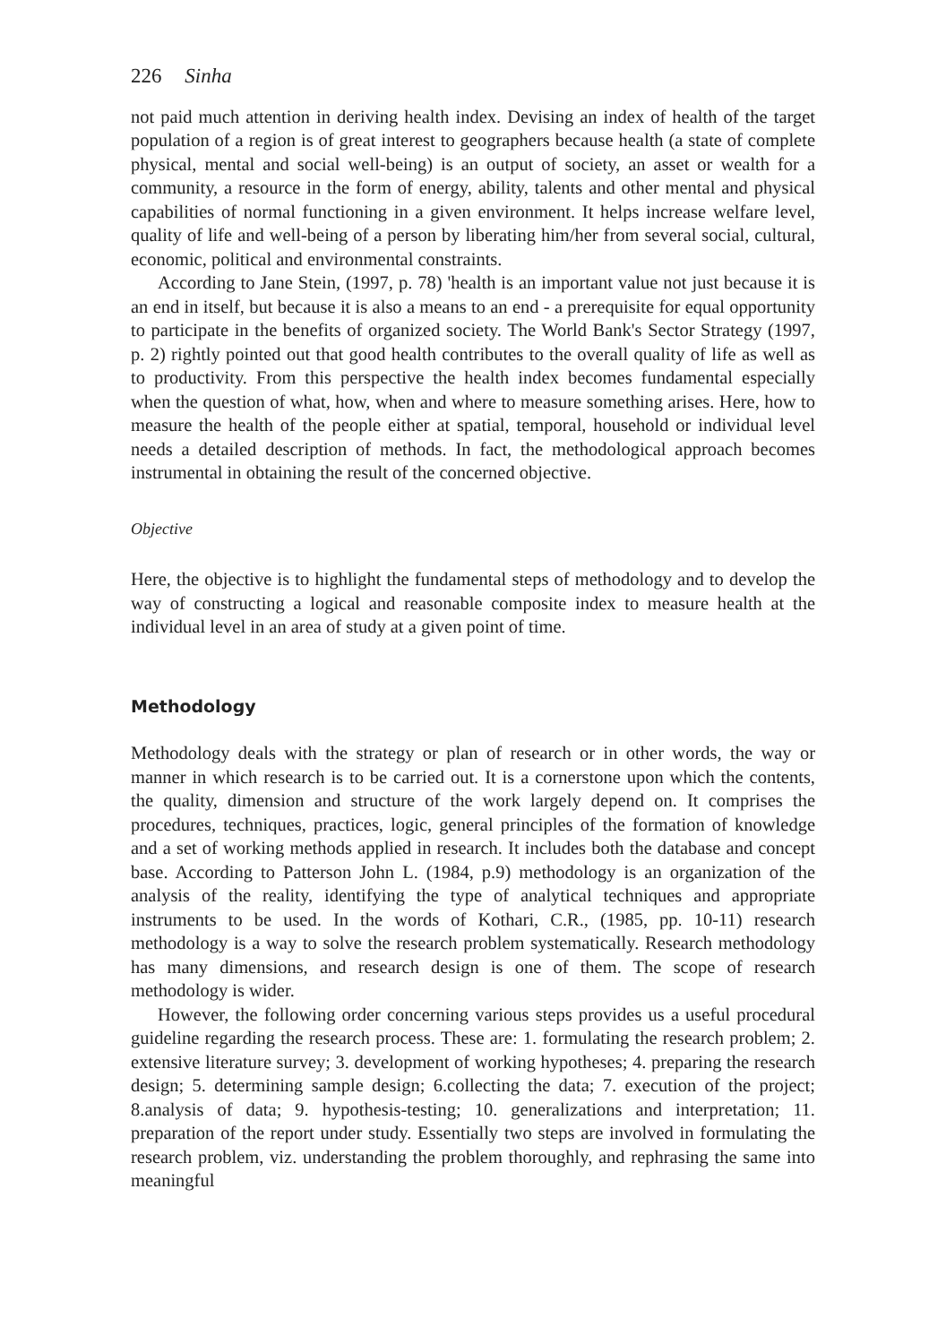226 Sinha
not paid much attention in deriving health index. Devising an index of health of the target population of a region is of great interest to geographers because health (a state of complete physical, mental and social well-being) is an output of society, an asset or wealth for a community, a resource in the form of energy, ability, talents and other mental and physical capabilities of normal functioning in a given environment. It helps increase welfare level, quality of life and well-being of a person by liberating him/her from several social, cultural, economic, political and environmental constraints.
According to Jane Stein, (1997, p. 78) 'health is an important value not just because it is an end in itself, but because it is also a means to an end - a prerequisite for equal opportunity to participate in the benefits of organized society. The World Bank's Sector Strategy (1997, p. 2) rightly pointed out that good health contributes to the overall quality of life as well as to productivity. From this perspective the health index becomes fundamental especially when the question of what, how, when and where to measure something arises. Here, how to measure the health of the people either at spatial, temporal, household or individual level needs a detailed description of methods. In fact, the methodological approach becomes instrumental in obtaining the result of the concerned objective.
Objective
Here, the objective is to highlight the fundamental steps of methodology and to develop the way of constructing a logical and reasonable composite index to measure health at the individual level in an area of study at a given point of time.
Methodology
Methodology deals with the strategy or plan of research or in other words, the way or manner in which research is to be carried out. It is a cornerstone upon which the contents, the quality, dimension and structure of the work largely depend on. It comprises the procedures, techniques, practices, logic, general principles of the formation of knowledge and a set of working methods applied in research. It includes both the database and concept base. According to Patterson John L. (1984, p.9) methodology is an organization of the analysis of the reality, identifying the type of analytical techniques and appropriate instruments to be used. In the words of Kothari, C.R., (1985, pp. 10-11) research methodology is a way to solve the research problem systematically. Research methodology has many dimensions, and research design is one of them. The scope of research methodology is wider.
However, the following order concerning various steps provides us a useful procedural guideline regarding the research process. These are: 1. formulating the research problem; 2. extensive literature survey; 3. development of working hypotheses; 4. preparing the research design; 5. determining sample design; 6.collecting the data; 7. execution of the project; 8.analysis of data; 9. hypothesis-testing; 10. generalizations and interpretation; 11. preparation of the report under study. Essentially two steps are involved in formulating the research problem, viz. understanding the problem thoroughly, and rephrasing the same into meaningful